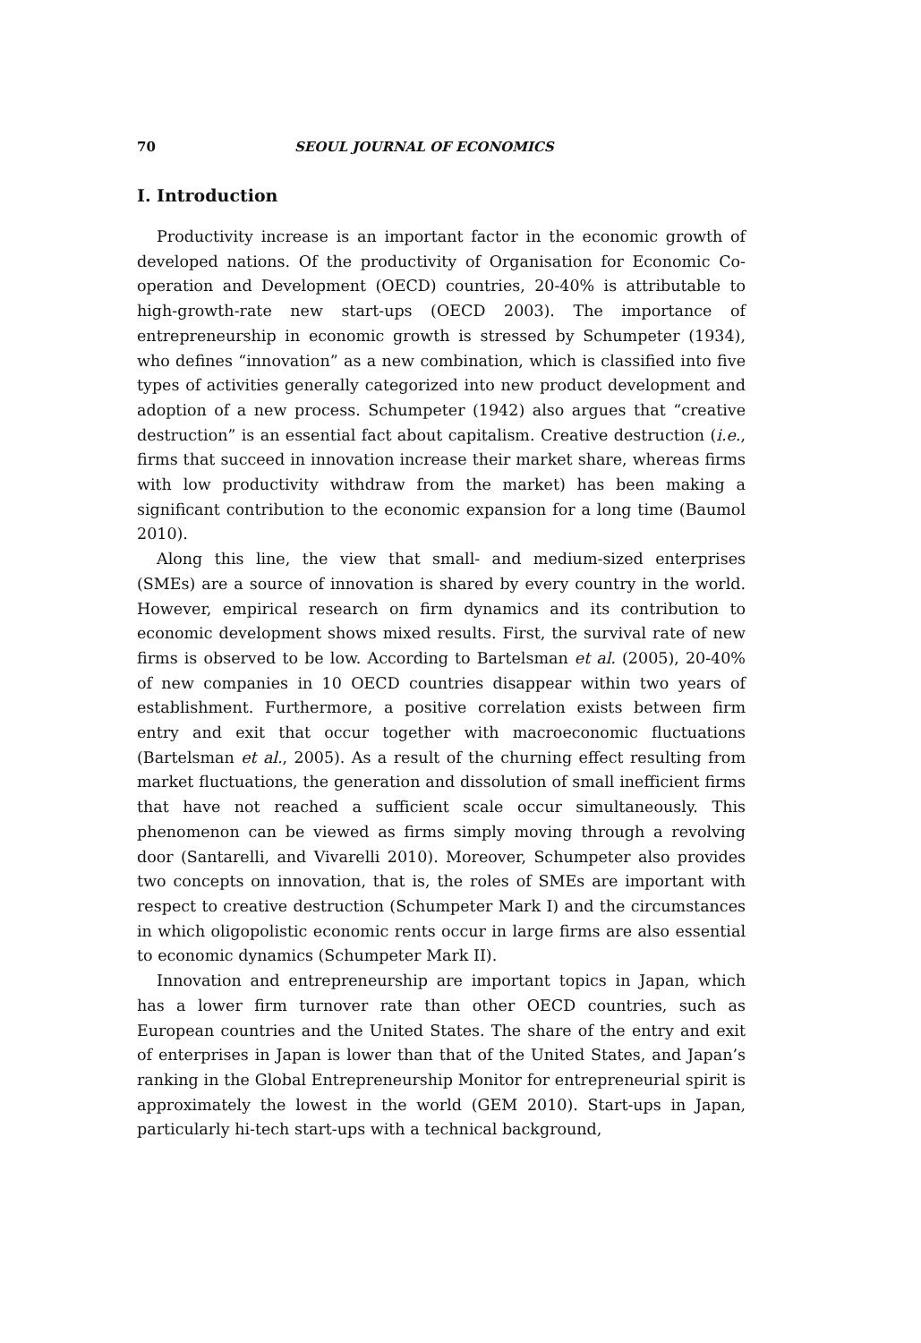70 SEOUL JOURNAL OF ECONOMICS
I. Introduction
Productivity increase is an important factor in the economic growth of developed nations. Of the productivity of Organisation for Economic Co-operation and Development (OECD) countries, 20-40% is attributable to high-growth-rate new start-ups (OECD 2003). The importance of entrepreneurship in economic growth is stressed by Schumpeter (1934), who defines “innovation” as a new combination, which is classified into five types of activities generally categorized into new product development and adoption of a new process. Schumpeter (1942) also argues that “creative destruction” is an essential fact about capitalism. Creative destruction (i.e., firms that succeed in innovation increase their market share, whereas firms with low productivity withdraw from the market) has been making a significant contribution to the economic expansion for a long time (Baumol 2010).
Along this line, the view that small- and medium-sized enterprises (SMEs) are a source of innovation is shared by every country in the world. However, empirical research on firm dynamics and its contribution to economic development shows mixed results. First, the survival rate of new firms is observed to be low. According to Bartelsman et al. (2005), 20-40% of new companies in 10 OECD countries disappear within two years of establishment. Furthermore, a positive correlation exists between firm entry and exit that occur together with macroeconomic fluctuations (Bartelsman et al., 2005). As a result of the churning effect resulting from market fluctuations, the generation and dissolution of small inefficient firms that have not reached a sufficient scale occur simultaneously. This phenomenon can be viewed as firms simply moving through a revolving door (Santarelli, and Vivarelli 2010). Moreover, Schumpeter also provides two concepts on innovation, that is, the roles of SMEs are important with respect to creative destruction (Schumpeter Mark I) and the circumstances in which oligopolistic economic rents occur in large firms are also essential to economic dynamics (Schumpeter Mark II).
Innovation and entrepreneurship are important topics in Japan, which has a lower firm turnover rate than other OECD countries, such as European countries and the United States. The share of the entry and exit of enterprises in Japan is lower than that of the United States, and Japan’s ranking in the Global Entrepreneurship Monitor for entrepreneurial spirit is approximately the lowest in the world (GEM 2010). Start-ups in Japan, particularly hi-tech start-ups with a technical background,